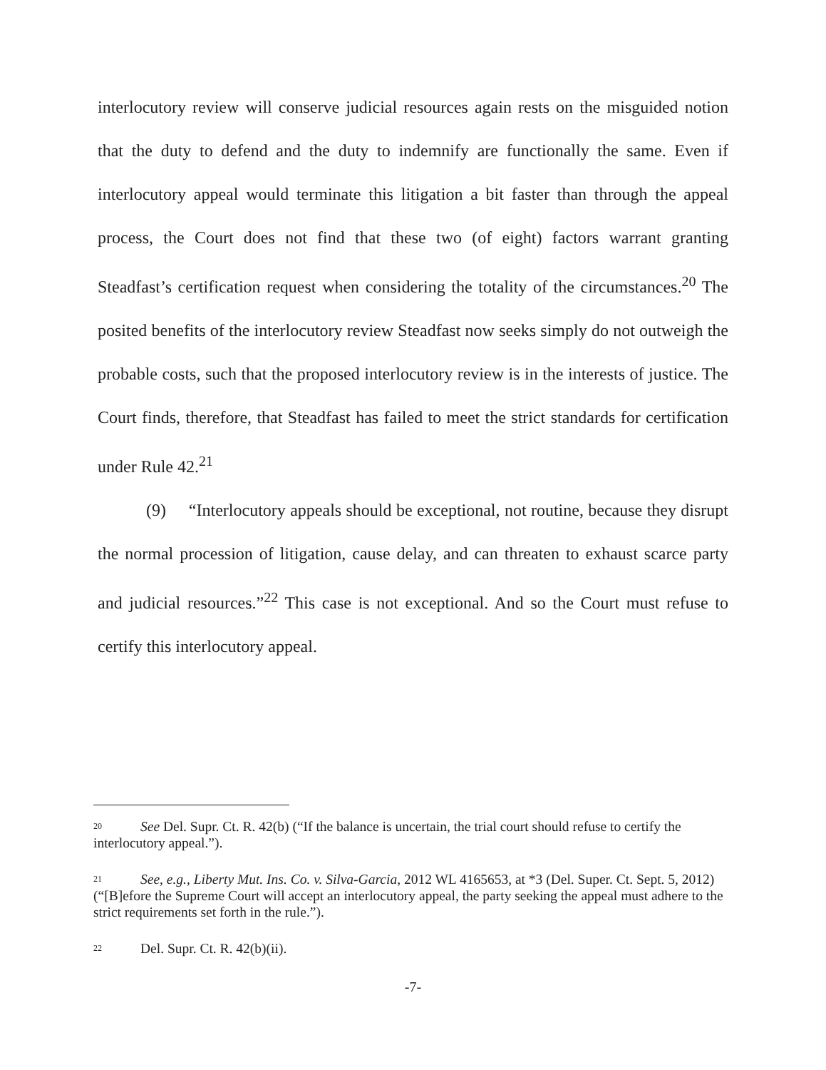interlocutory review will conserve judicial resources again rests on the misguided notion that the duty to defend and the duty to indemnify are functionally the same. Even if interlocutory appeal would terminate this litigation a bit faster than through the appeal process, the Court does not find that these two (of eight) factors warrant granting Steadfast’s certification request when considering the totality of the circumstances.<sup>20</sup> The posited benefits of the interlocutory review Steadfast now seeks simply do not outweigh the probable costs, such that the proposed interlocutory review is in the interests of justice. The Court finds, therefore, that Steadfast has failed to meet the strict standards for certification under Rule 42.<sup>21</sup>
(9) “Interlocutory appeals should be exceptional, not routine, because they disrupt the normal procession of litigation, cause delay, and can threaten to exhaust scarce party and judicial resources.”<sup>22</sup> This case is not exceptional. And so the Court must refuse to certify this interlocutory appeal.
<sup>20</sup> See Del. Supr. Ct. R. 42(b) (“If the balance is uncertain, the trial court should refuse to certify the interlocutory appeal.”).
<sup>21</sup> See, e.g., Liberty Mut. Ins. Co. v. Silva-Garcia, 2012 WL 4165653, at *3 (Del. Super. Ct. Sept. 5, 2012) (“[B]efore the Supreme Court will accept an interlocutory appeal, the party seeking the appeal must adhere to the strict requirements set forth in the rule.”).
<sup>22</sup> Del. Supr. Ct. R. 42(b)(ii).
-7-